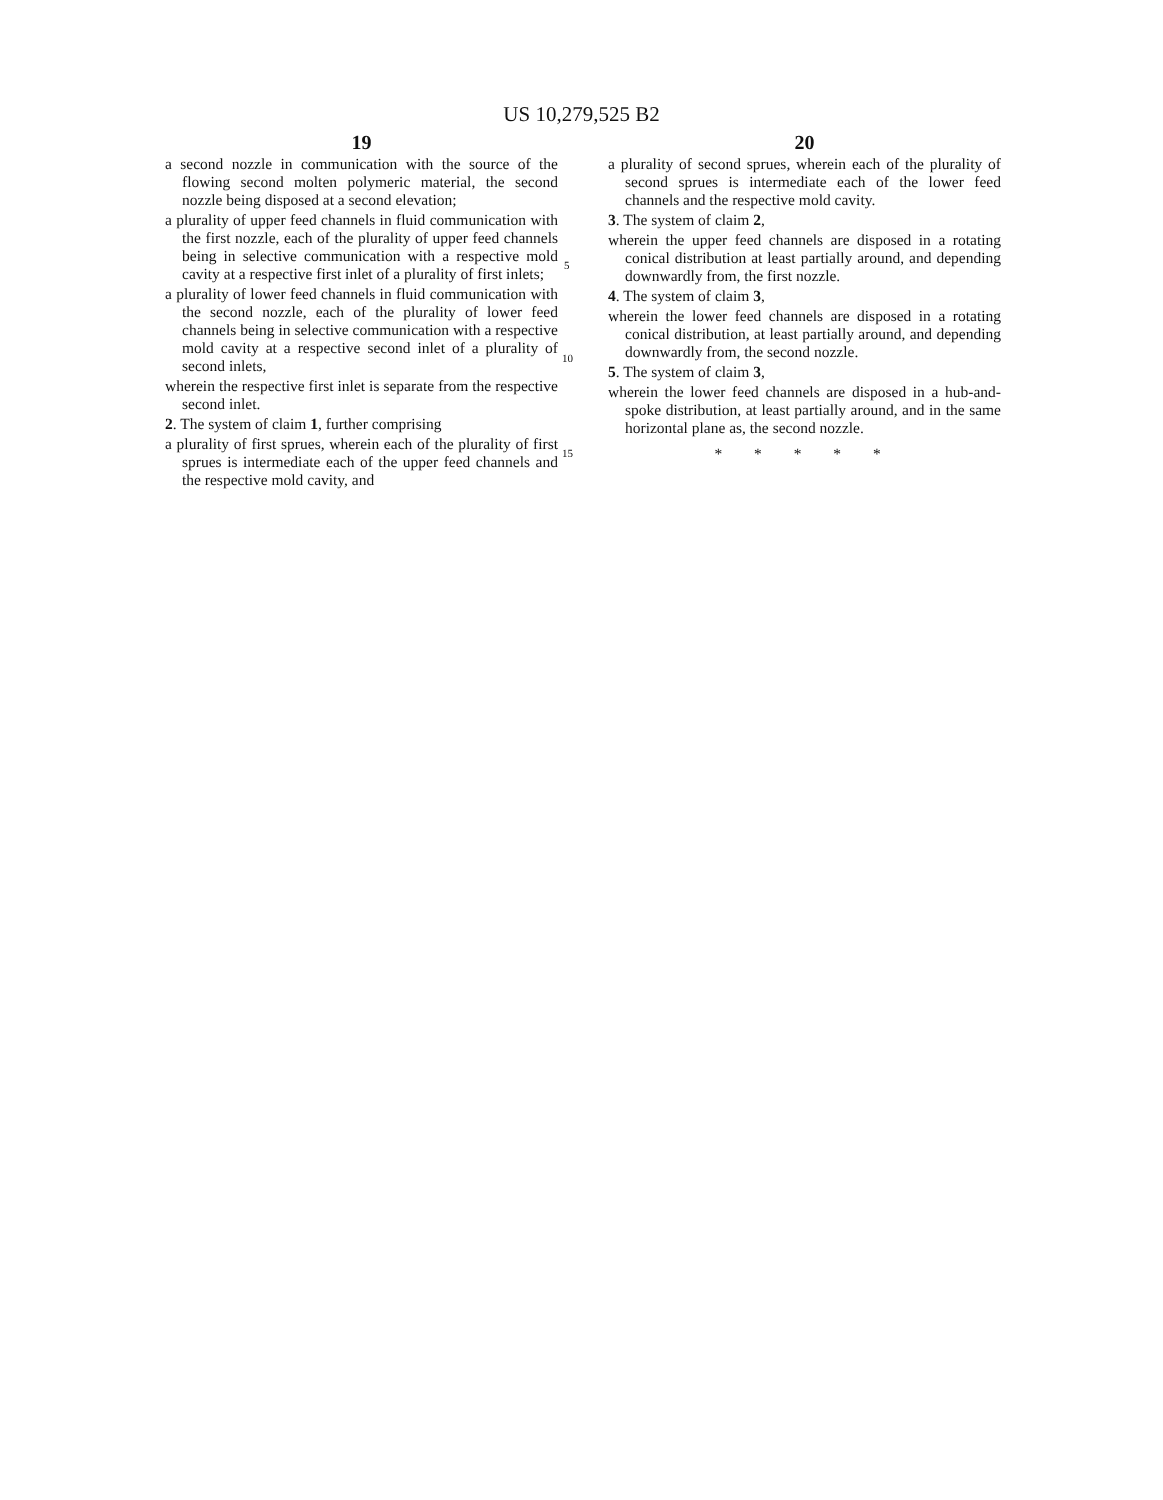US 10,279,525 B2
19
a second nozzle in communication with the source of the flowing second molten polymeric material, the second nozzle being disposed at a second elevation;
a plurality of upper feed channels in fluid communication with the first nozzle, each of the plurality of upper feed channels being in selective communication with a respective mold cavity at a respective first inlet of a plurality of first inlets;
a plurality of lower feed channels in fluid communication with the second nozzle, each of the plurality of lower feed channels being in selective communication with a respective mold cavity at a respective second inlet of a plurality of second inlets,
wherein the respective first inlet is separate from the respective second inlet.
2. The system of claim 1, further comprising
a plurality of first sprues, wherein each of the plurality of first sprues is intermediate each of the upper feed channels and the respective mold cavity, and
5
10
15
20
a plurality of second sprues, wherein each of the plurality of second sprues is intermediate each of the lower feed channels and the respective mold cavity.
3. The system of claim 2,
wherein the upper feed channels are disposed in a rotating conical distribution at least partially around, and depending downwardly from, the first nozzle.
4. The system of claim 3,
wherein the lower feed channels are disposed in a rotating conical distribution, at least partially around, and depending downwardly from, the second nozzle.
5. The system of claim 3,
wherein the lower feed channels are disposed in a hub-and-spoke distribution, at least partially around, and in the same horizontal plane as, the second nozzle.
* * * * *